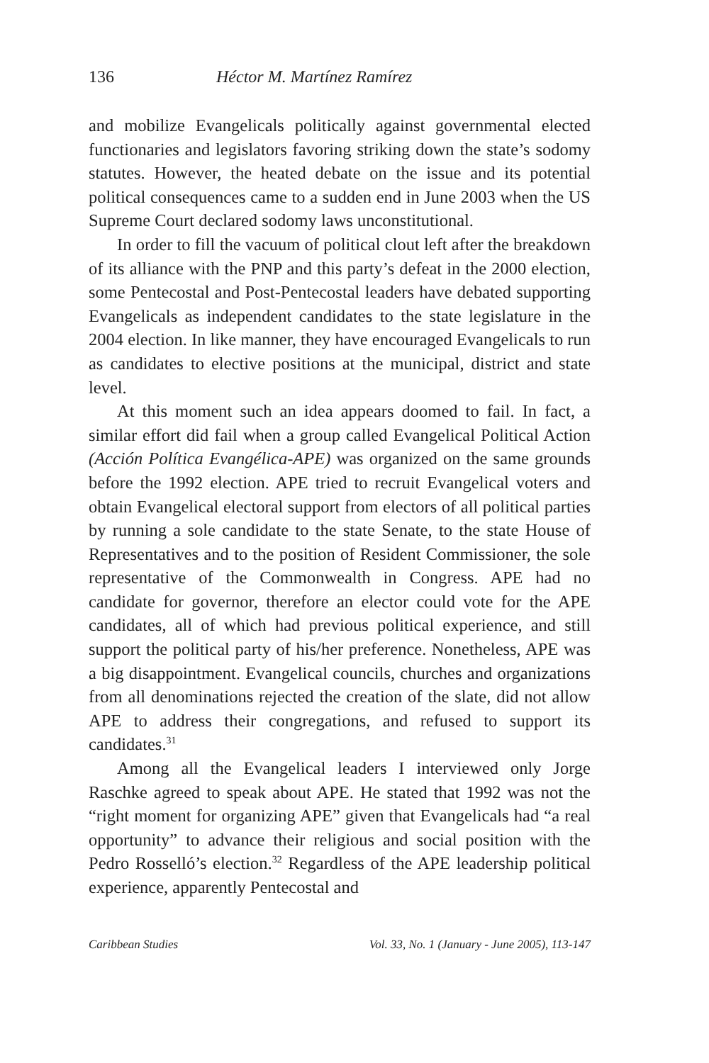136 Héctor M. Martínez Ramírez
and mobilize Evangelicals politically against governmental elected functionaries and legislators favoring striking down the state’s sodomy statutes. However, the heated debate on the issue and its potential political consequences came to a sudden end in June 2003 when the US Supreme Court declared sodomy laws unconstitutional.
In order to fill the vacuum of political clout left after the breakdown of its alliance with the PNP and this party’s defeat in the 2000 election, some Pentecostal and Post-Pentecostal leaders have debated supporting Evangelicals as independent candidates to the state legislature in the 2004 election. In like manner, they have encouraged Evangelicals to run as candidates to elective positions at the municipal, district and state level.
At this moment such an idea appears doomed to fail. In fact, a similar effort did fail when a group called Evangelical Political Action (Acción Política Evangélica-APE) was organized on the same grounds before the 1992 election. APE tried to recruit Evangelical voters and obtain Evangelical electoral support from electors of all political parties by running a sole candidate to the state Senate, to the state House of Representatives and to the position of Resident Commissioner, the sole representative of the Commonwealth in Congress. APE had no candidate for governor, therefore an elector could vote for the APE candidates, all of which had previous political experience, and still support the political party of his/her preference. Nonetheless, APE was a big disappointment. Evangelical councils, churches and organizations from all denominations rejected the creation of the slate, did not allow APE to address their congregations, and refused to support its candidates.<sup>31</sup>
Among all the Evangelical leaders I interviewed only Jorge Raschke agreed to speak about APE. He stated that 1992 was not the “right moment for organizing APE” given that Evangelicals had “a real opportunity” to advance their religious and social position with the Pedro Rosselló’s election.<sup>32</sup> Regardless of the APE leadership political experience, apparently Pentecostal and
Caribbean Studies Vol. 33, No. 1 (January - June 2005), 113-147